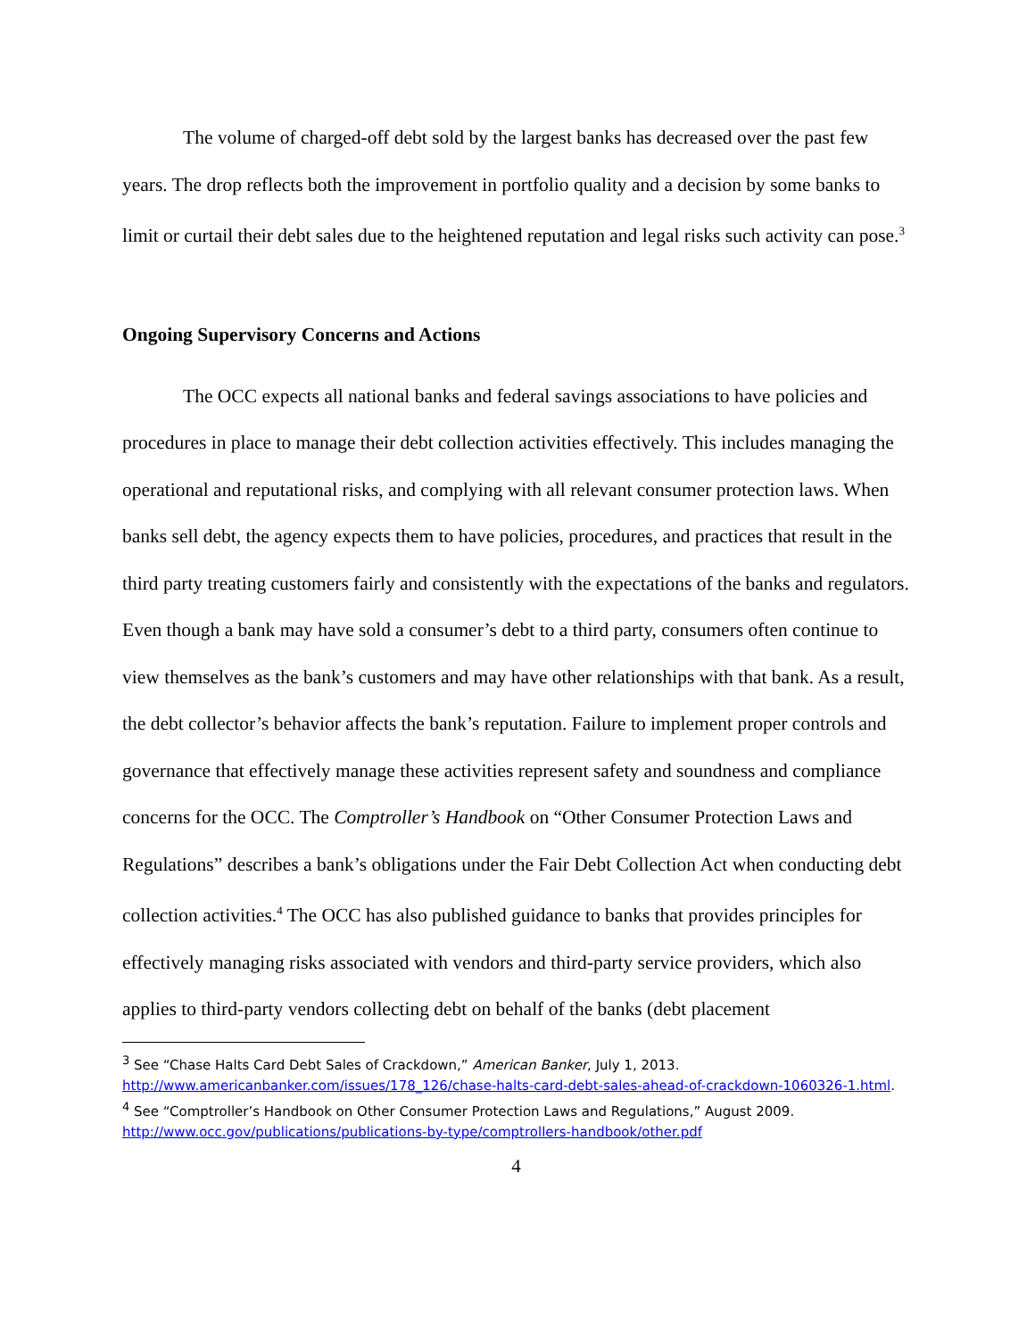The volume of charged-off debt sold by the largest banks has decreased over the past few years. The drop reflects both the improvement in portfolio quality and a decision by some banks to limit or curtail their debt sales due to the heightened reputation and legal risks such activity can pose.<sup>3</sup>
Ongoing Supervisory Concerns and Actions
The OCC expects all national banks and federal savings associations to have policies and procedures in place to manage their debt collection activities effectively. This includes managing the operational and reputational risks, and complying with all relevant consumer protection laws. When banks sell debt, the agency expects them to have policies, procedures, and practices that result in the third party treating customers fairly and consistently with the expectations of the banks and regulators. Even though a bank may have sold a consumer’s debt to a third party, consumers often continue to view themselves as the bank’s customers and may have other relationships with that bank. As a result, the debt collector’s behavior affects the bank’s reputation. Failure to implement proper controls and governance that effectively manage these activities represent safety and soundness and compliance concerns for the OCC. The Comptroller’s Handbook on “Other Consumer Protection Laws and Regulations” describes a bank’s obligations under the Fair Debt Collection Act when conducting debt collection activities.<sup>4</sup> The OCC has also published guidance to banks that provides principles for effectively managing risks associated with vendors and third-party service providers, which also applies to third-party vendors collecting debt on behalf of the banks (debt placement
<sup>3</sup> See “Chase Halts Card Debt Sales of Crackdown,” American Banker, July 1, 2013. http://www.americanbanker.com/issues/178_126/chase-halts-card-debt-sales-ahead-of-crackdown-1060326-1.html.
<sup>4</sup> See “Comptroller’s Handbook on Other Consumer Protection Laws and Regulations,” August 2009. http://www.occ.gov/publications/publications-by-type/comptrollers-handbook/other.pdf
4